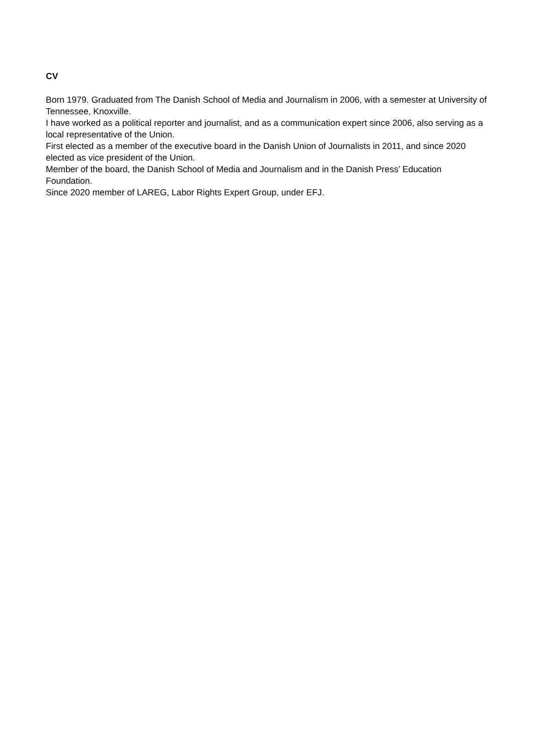CV
Born 1979. Graduated from The Danish School of Media and Journalism in 2006, with a semester at University of Tennessee, Knoxville.
I have worked as a political reporter and journalist, and as a communication expert since 2006, also serving as a local representative of the Union.
First elected as a member of the executive board in the Danish Union of Journalists in 2011, and since 2020 elected as vice president of the Union.
Member of the board, the Danish School of Media and Journalism and in the Danish Press’ Education Foundation.
Since 2020 member of LAREG, Labor Rights Expert Group, under EFJ.